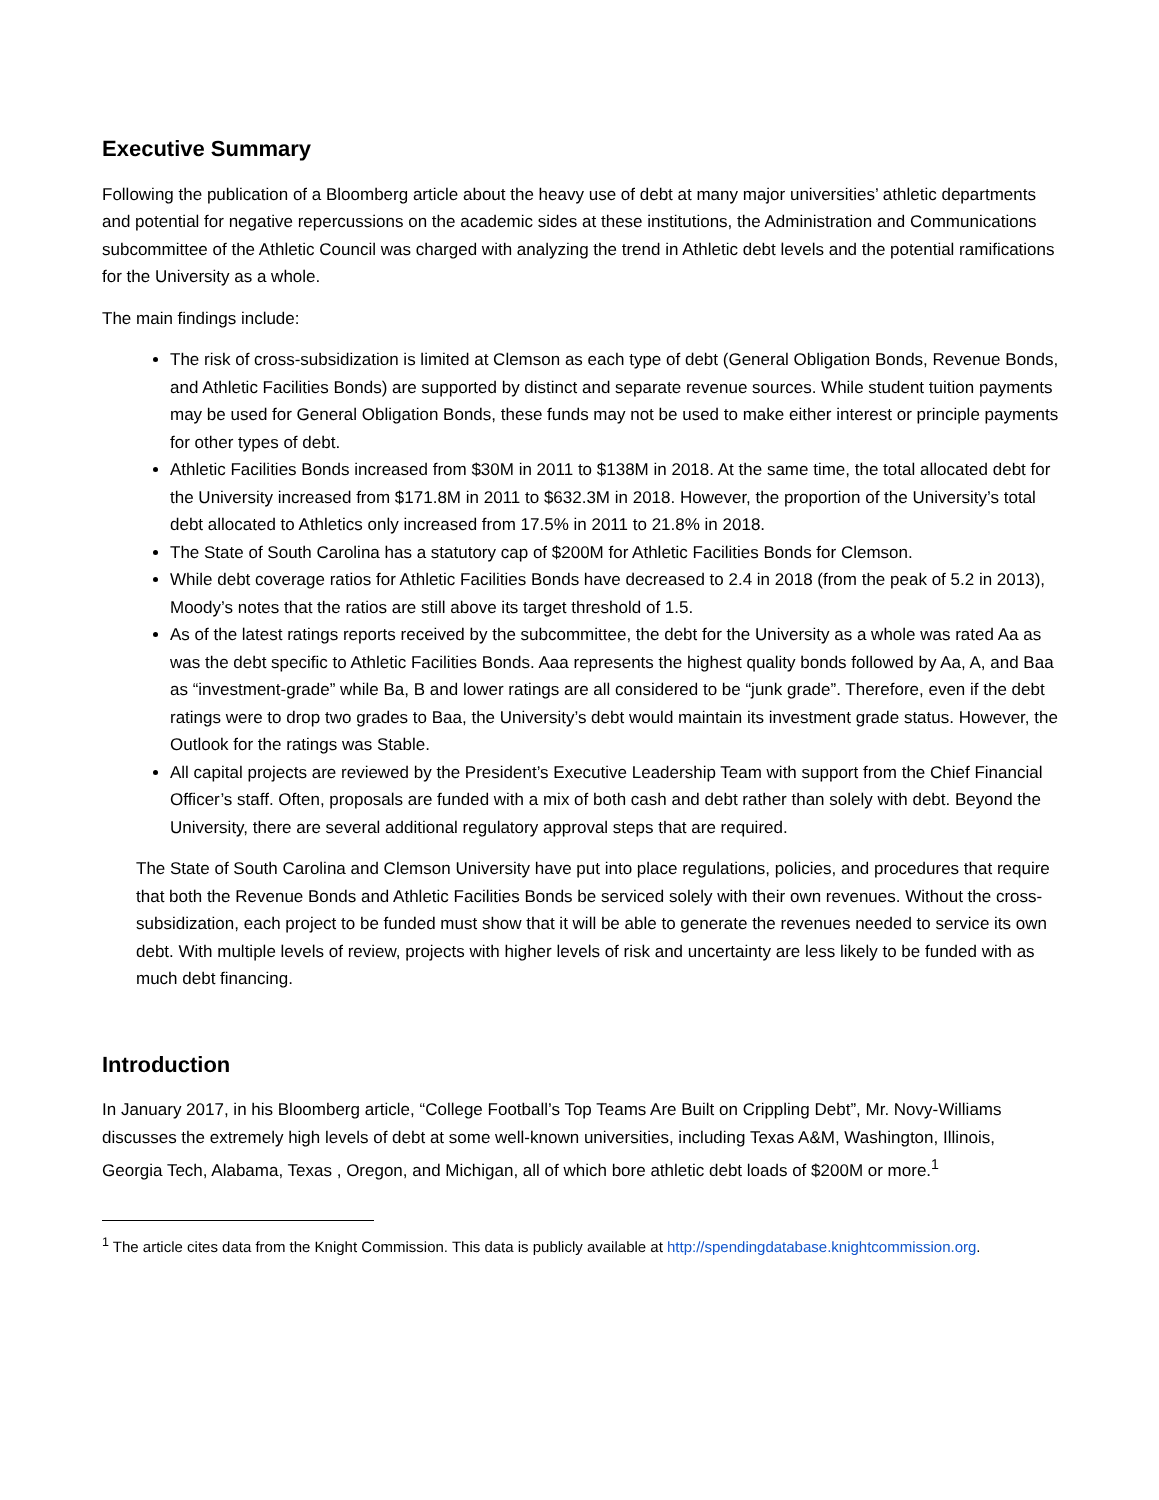Executive Summary
Following the publication of a Bloomberg article about the heavy use of debt at many major universities’ athletic departments and potential for negative repercussions on the academic sides at these institutions, the Administration and Communications subcommittee of the Athletic Council was charged with analyzing the trend in Athletic debt levels and the potential ramifications for the University as a whole.
The main findings include:
The risk of cross-subsidization is limited at Clemson as each type of debt (General Obligation Bonds, Revenue Bonds, and Athletic Facilities Bonds) are supported by distinct and separate revenue sources. While student tuition payments may be used for General Obligation Bonds, these funds may not be used to make either interest or principle payments for other types of debt.
Athletic Facilities Bonds increased from $30M in 2011 to $138M in 2018. At the same time, the total allocated debt for the University increased from $171.8M in 2011 to $632.3M in 2018. However, the proportion of the University’s total debt allocated to Athletics only increased from 17.5% in 2011 to 21.8% in 2018.
The State of South Carolina has a statutory cap of $200M for Athletic Facilities Bonds for Clemson.
While debt coverage ratios for Athletic Facilities Bonds have decreased to 2.4 in 2018 (from the peak of 5.2 in 2013), Moody’s notes that the ratios are still above its target threshold of 1.5.
As of the latest ratings reports received by the subcommittee, the debt for the University as a whole was rated Aa as was the debt specific to Athletic Facilities Bonds. Aaa represents the highest quality bonds followed by Aa, A, and Baa as “investment-grade” while Ba, B and lower ratings are all considered to be “junk grade”. Therefore, even if the debt ratings were to drop two grades to Baa, the University’s debt would maintain its investment grade status. However, the Outlook for the ratings was Stable.
All capital projects are reviewed by the President’s Executive Leadership Team with support from the Chief Financial Officer’s staff. Often, proposals are funded with a mix of both cash and debt rather than solely with debt. Beyond the University, there are several additional regulatory approval steps that are required.
The State of South Carolina and Clemson University have put into place regulations, policies, and procedures that require that both the Revenue Bonds and Athletic Facilities Bonds be serviced solely with their own revenues. Without the cross-subsidization, each project to be funded must show that it will be able to generate the revenues needed to service its own debt. With multiple levels of review, projects with higher levels of risk and uncertainty are less likely to be funded with as much debt financing.
Introduction
In January 2017, in his Bloomberg article, “College Football’s Top Teams Are Built on Crippling Debt”, Mr. Novy-Williams discusses the extremely high levels of debt at some well-known universities, including Texas A&M, Washington, Illinois, Georgia Tech, Alabama, Texas , Oregon, and Michigan, all of which bore athletic debt loads of $200M or more.<sup>1</sup>
<sup>1</sup> The article cites data from the Knight Commission. This data is publicly available at http://spendingdatabase.knightcommission.org.